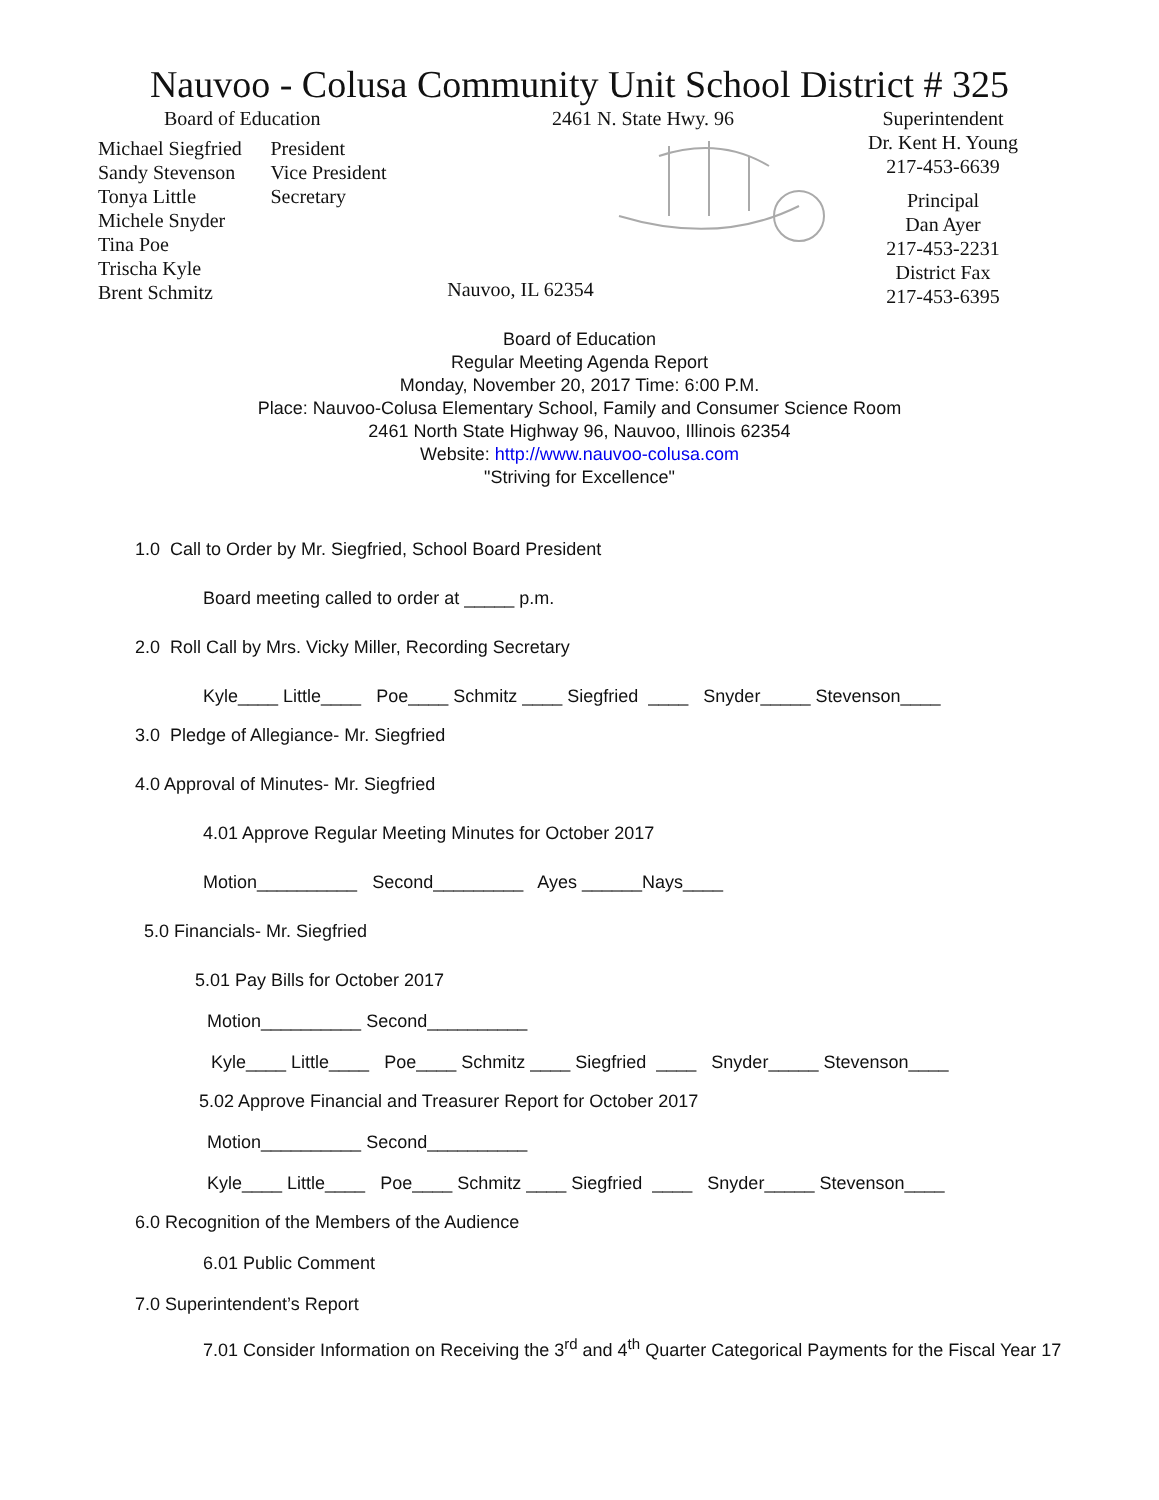Nauvoo - Colusa Community Unit School District # 325
Board of Education
Michael Siegfried
Sandy Stevenson
Tonya Little
Michele Snyder
Tina Poe
Trischa Kyle
Brent Schmitz
President
Vice President
Secretary
2461 N. State Hwy. 96
Nauvoo, IL 62354
Superintendent
Dr. Kent H. Young
217-453-6639
Principal
Dan Ayer
217-453-2231
District Fax
217-453-6395
Board of Education
Regular Meeting Agenda Report
Monday, November 20, 2017 Time: 6:00 P.M.
Place: Nauvoo-Colusa Elementary School, Family and Consumer Science Room
2461 North State Highway 96, Nauvoo, Illinois 62354
Website: http://www.nauvoo-colusa.com
"Striving for Excellence"
1.0 Call to Order by Mr. Siegfried, School Board President
Board meeting called to order at _____ p.m.
2.0 Roll Call by Mrs. Vicky Miller, Recording Secretary
Kyle____ Little____ Poe____ Schmitz ____ Siegfried ____ Snyder_____ Stevenson____
3.0 Pledge of Allegiance- Mr. Siegfried
4.0 Approval of Minutes- Mr. Siegfried
4.01 Approve Regular Meeting Minutes for October 2017
Motion__________ Second_________ Ayes ______Nays____
5.0 Financials- Mr. Siegfried
5.01 Pay Bills for October 2017
Motion__________ Second__________
Kyle____ Little____ Poe____ Schmitz ____ Siegfried ____ Snyder_____ Stevenson____
5.02 Approve Financial and Treasurer Report for October 2017
Motion__________ Second__________
Kyle____ Little____ Poe____ Schmitz ____ Siegfried ____ Snyder_____ Stevenson____
6.0 Recognition of the Members of the Audience
6.01 Public Comment
7.0 Superintendent’s Report
7.01 Consider Information on Receiving the 3<sup>rd</sup> and 4<sup>th</sup> Quarter Categorical Payments for the Fiscal Year 17